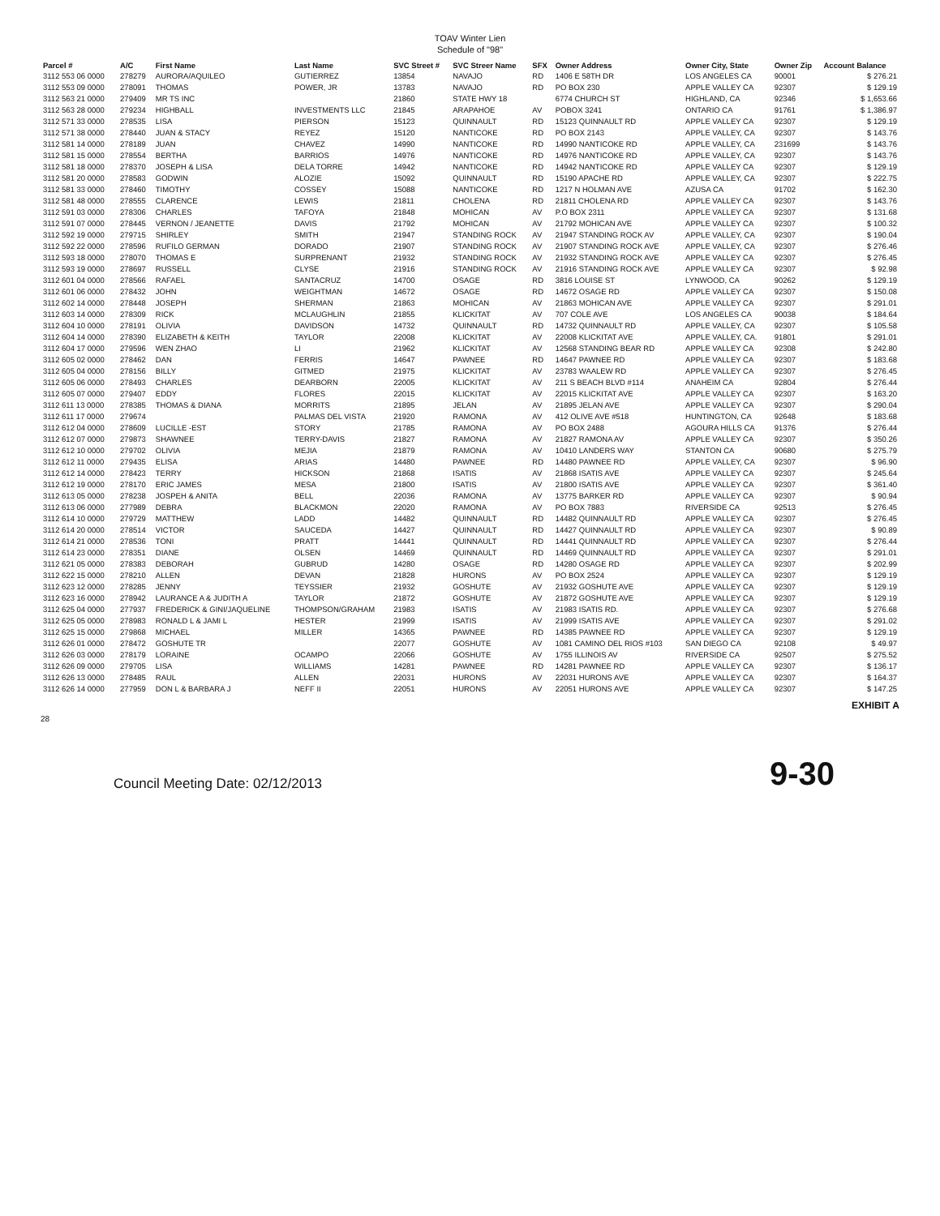TOAV Winter Lien
Schedule of "98"
| Parcel # | A/C | First Name | Last Name | SVC Street # | SVC Streer Name | SFX | Owner Address | Owner City, State | Owner Zip | Account Balance |
| --- | --- | --- | --- | --- | --- | --- | --- | --- | --- | --- |
| 3112 553 06 0000 | 278279 | AURORA/AQUILEO | GUTIERREZ | 13854 | NAVAJO | RD | 1406 E 58TH DR | LOS ANGELES CA | 90001 | $ 276.21 |
| 3112 553 09 0000 | 278091 | THOMAS | POWER, JR | 13783 | NAVAJO | RD | PO BOX 230 | APPLE VALLEY CA | 92307 | $ 129.19 |
| 3112 563 21 0000 | 279409 | MR TS INC | | 21860 | STATE HWY 18 | | 6774 CHURCH ST | HIGHLAND, CA | 92346 | $ 1,653.66 |
| 3112 563 28 0000 | 279234 | HIGHBALL | INVESTMENTS LLC | 21845 | ARAPAHOE | AV | POBOX 3241 | ONTARIO CA | 91761 | $ 1,386.97 |
| 3112 571 33 0000 | 278535 | LISA | PIERSON | 15123 | QUINNAULT | RD | 15123 QUINNAULT RD | APPLE VALLEY CA | 92307 | $ 129.19 |
| 3112 571 38 0000 | 278440 | JUAN & STACY | REYEZ | 15120 | NANTICOKE | RD | PO BOX 2143 | APPLE VALLEY, CA | 92307 | $ 143.76 |
| 3112 581 14 0000 | 278189 | JUAN | CHAVEZ | 14990 | NANTICOKE | RD | 14990 NANTICOKE RD | APPLE VALLEY, CA | 231699 | $ 143.76 |
| 3112 581 15 0000 | 278554 | BERTHA | BARRIOS | 14976 | NANTICOKE | RD | 14976 NANTICOKE RD | APPLE VALLEY, CA | 92307 | $ 143.76 |
| 3112 581 18 0000 | 278370 | JOSEPH & LISA | DELA TORRE | 14942 | NANTICOKE | RD | 14942 NANTICOKE RD | APPLE VALLEY CA | 92307 | $ 129.19 |
| 3112 581 20 0000 | 278583 | GODWIN | ALOZIE | 15092 | QUINNAULT | RD | 15190 APACHE RD | APPLE VALLEY, CA | 92307 | $ 222.75 |
| 3112 581 33 0000 | 278460 | TIMOTHY | COSSEY | 15088 | NANTICOKE | RD | 1217 N HOLMAN AVE | AZUSA CA | 91702 | $ 162.30 |
| 3112 581 48 0000 | 278555 | CLARENCE | LEWIS | 21811 | CHOLENA | RD | 21811 CHOLENA RD | APPLE VALLEY CA | 92307 | $ 143.76 |
| 3112 591 03 0000 | 278306 | CHARLES | TAFOYA | 21848 | MOHICAN | AV | P.O BOX 2311 | APPLE VALLEY CA | 92307 | $ 131.68 |
| 3112 591 07 0000 | 278445 | VERNON / JEANETTE | DAVIS | 21792 | MOHICAN | AV | 21792 MOHICAN AVE | APPLE VALLEY CA | 92307 | $ 100.32 |
| 3112 592 19 0000 | 279715 | SHIRLEY | SMITH | 21947 | STANDING ROCK | AV | 21947 STANDING ROCK AV | APPLE VALLEY, CA | 92307 | $ 190.04 |
| 3112 592 22 0000 | 278596 | RUFILO GERMAN | DORADO | 21907 | STANDING ROCK | AV | 21907 STANDING ROCK AVE | APPLE VALLEY, CA | 92307 | $ 276.46 |
| 3112 593 18 0000 | 278070 | THOMAS E | SURPRENANT | 21932 | STANDING ROCK | AV | 21932 STANDING ROCK AVE | APPLE VALLEY CA | 92307 | $ 276.45 |
| 3112 593 19 0000 | 278697 | RUSSELL | CLYSE | 21916 | STANDING ROCK | AV | 21916 STANDING ROCK AVE | APPLE VALLEY CA | 92307 | $ 92.98 |
| 3112 601 04 0000 | 278566 | RAFAEL | SANTACRUZ | 14700 | OSAGE | RD | 3816 LOUISE ST | LYNWOOD, CA | 90262 | $ 129.19 |
| 3112 601 06 0000 | 278432 | JOHN | WEIGHTMAN | 14672 | OSAGE | RD | 14672 OSAGE RD | APPLE VALLEY CA | 92307 | $ 150.08 |
| 3112 602 14 0000 | 278448 | JOSEPH | SHERMAN | 21863 | MOHICAN | AV | 21863 MOHICAN AVE | APPLE VALLEY CA | 92307 | $ 291.01 |
| 3112 603 14 0000 | 278309 | RICK | MCLAUGHLIN | 21855 | KLICKITAT | AV | 707 COLE AVE | LOS ANGELES CA | 90038 | $ 184.64 |
| 3112 604 10 0000 | 278191 | OLIVIA | DAVIDSON | 14732 | QUINNAULT | RD | 14732 QUINNAULT RD | APPLE VALLEY, CA | 92307 | $ 105.58 |
| 3112 604 14 0000 | 278390 | ELIZABETH & KEITH | TAYLOR | 22008 | KLICKITAT | AV | 22008 KLICKITAT AVE | APPLE VALLEY, CA. | 91801 | $ 291.01 |
| 3112 604 17 0000 | 279596 | WEN ZHAO | LI | 21962 | KLICKITAT | AV | 12568 STANDING BEAR RD | APPLE VALLEY CA | 92308 | $ 242.80 |
| 3112 605 02 0000 | 278462 | DAN | FERRIS | 14647 | PAWNEE | RD | 14647 PAWNEE RD | APPLE VALLEY CA | 92307 | $ 183.68 |
| 3112 605 04 0000 | 278156 | BILLY | GITMED | 21975 | KLICKITAT | AV | 23783 WAALEW RD | APPLE VALLEY CA | 92307 | $ 276.45 |
| 3112 605 06 0000 | 278493 | CHARLES | DEARBORN | 22005 | KLICKITAT | AV | 211 S BEACH BLVD #114 | ANAHEIM CA | 92804 | $ 276.44 |
| 3112 605 07 0000 | 279407 | EDDY | FLORES | 22015 | KLICKITAT | AV | 22015 KLICKITAT AVE | APPLE VALLEY CA | 92307 | $ 163.20 |
| 3112 611 13 0000 | 278385 | THOMAS & DIANA | MORRITS | 21895 | JELAN | AV | 21895 JELAN AVE | APPLE VALLEY CA | 92307 | $ 290.04 |
| 3112 611 17 0000 | 279674 | | PALMAS DEL VISTA | 21920 | RAMONA | AV | 412 OLIVE AVE #518 | HUNTINGTON, CA | 92648 | $ 183.68 |
| 3112 612 04 0000 | 278609 | LUCILLE -EST | STORY | 21785 | RAMONA | AV | PO BOX 2488 | AGOURA HILLS CA | 91376 | $ 276.44 |
| 3112 612 07 0000 | 279873 | SHAWNEE | TERRY-DAVIS | 21827 | RAMONA | AV | 21827 RAMONA AV | APPLE VALLEY CA | 92307 | $ 350.26 |
| 3112 612 10 0000 | 279702 | OLIVIA | MEJIA | 21879 | RAMONA | AV | 10410 LANDERS WAY | STANTON CA | 90680 | $ 275.79 |
| 3112 612 11 0000 | 279435 | ELISA | ARIAS | 14480 | PAWNEE | RD | 14480 PAWNEE RD | APPLE VALLEY, CA | 92307 | $ 96.90 |
| 3112 612 14 0000 | 278423 | TERRY | HICKSON | 21868 | ISATIS | AV | 21868 ISATIS AVE | APPLE VALLEY CA | 92307 | $ 245.64 |
| 3112 612 19 0000 | 278170 | ERIC JAMES | MESA | 21800 | ISATIS | AV | 21800 ISATIS AVE | APPLE VALLEY CA | 92307 | $ 361.40 |
| 3112 613 05 0000 | 278238 | JOSPEH & ANITA | BELL | 22036 | RAMONA | AV | 13775 BARKER RD | APPLE VALLEY CA | 92307 | $ 90.94 |
| 3112 613 06 0000 | 277989 | DEBRA | BLACKMON | 22020 | RAMONA | AV | PO BOX 7883 | RIVERSIDE CA | 92513 | $ 276.45 |
| 3112 614 10 0000 | 279729 | MATTHEW | LADD | 14482 | QUINNAULT | RD | 14482 QUINNAULT RD | APPLE VALLEY CA | 92307 | $ 276.45 |
| 3112 614 20 0000 | 278514 | VICTOR | SAUCEDA | 14427 | QUINNAULT | RD | 14427 QUINNAULT RD | APPLE VALLEY CA | 92307 | $ 90.89 |
| 3112 614 21 0000 | 278536 | TONI | PRATT | 14441 | QUINNAULT | RD | 14441 QUINNAULT RD | APPLE VALLEY CA | 92307 | $ 276.44 |
| 3112 614 23 0000 | 278351 | DIANE | OLSEN | 14469 | QUINNAULT | RD | 14469 QUINNAULT RD | APPLE VALLEY CA | 92307 | $ 291.01 |
| 3112 621 05 0000 | 278383 | DEBORAH | GUBRUD | 14280 | OSAGE | RD | 14280 OSAGE RD | APPLE VALLEY CA | 92307 | $ 202.99 |
| 3112 622 15 0000 | 278210 | ALLEN | DEVAN | 21828 | HURONS | AV | PO BOX 2524 | APPLE VALLEY CA | 92307 | $ 129.19 |
| 3112 623 12 0000 | 278285 | JENNY | TEYSSIER | 21932 | GOSHUTE | AV | 21932 GOSHUTE AVE | APPLE VALLEY CA | 92307 | $ 129.19 |
| 3112 623 16 0000 | 278942 | LAURANCE A & JUDITH A | TAYLOR | 21872 | GOSHUTE | AV | 21872 GOSHUTE AVE | APPLE VALLEY CA | 92307 | $ 129.19 |
| 3112 625 04 0000 | 277937 | FREDERICK & GINI/JAQUELINE | THOMPSON/GRAHAM | 21983 | ISATIS | AV | 21983 ISATIS RD. | APPLE VALLEY CA | 92307 | $ 276.68 |
| 3112 625 05 0000 | 278983 | RONALD L & JAMI L | HESTER | 21999 | ISATIS | AV | 21999 ISATIS AVE | APPLE VALLEY CA | 92307 | $ 291.02 |
| 3112 625 15 0000 | 279868 | MICHAEL | MILLER | 14365 | PAWNEE | RD | 14385 PAWNEE RD | APPLE VALLEY CA | 92307 | $ 129.19 |
| 3112 626 01 0000 | 278472 | GOSHUTE TR | | 22077 | GOSHUTE | AV | 1081 CAMINO DEL RIOS #103 | SAN DIEGO CA | 92108 | $ 49.97 |
| 3112 626 03 0000 | 278179 | LORAINE | OCAMPO | 22066 | GOSHUTE | AV | 1755 ILLINOIS AV | RIVERSIDE CA | 92507 | $ 275.52 |
| 3112 626 09 0000 | 279705 | LISA | WILLIAMS | 14281 | PAWNEE | RD | 14281 PAWNEE RD | APPLE VALLEY CA | 92307 | $ 136.17 |
| 3112 626 13 0000 | 278485 | RAUL | ALLEN | 22031 | HURONS | AV | 22031 HURONS AVE | APPLE VALLEY CA | 92307 | $ 164.37 |
| 3112 626 14 0000 | 277959 | DON L & BARBARA J | NEFF II | 22051 | HURONS | AV | 22051 HURONS AVE | APPLE VALLEY CA | 92307 | $ 147.25 |
EXHIBIT A
28
Council Meeting Date: 02/12/2013 9-30